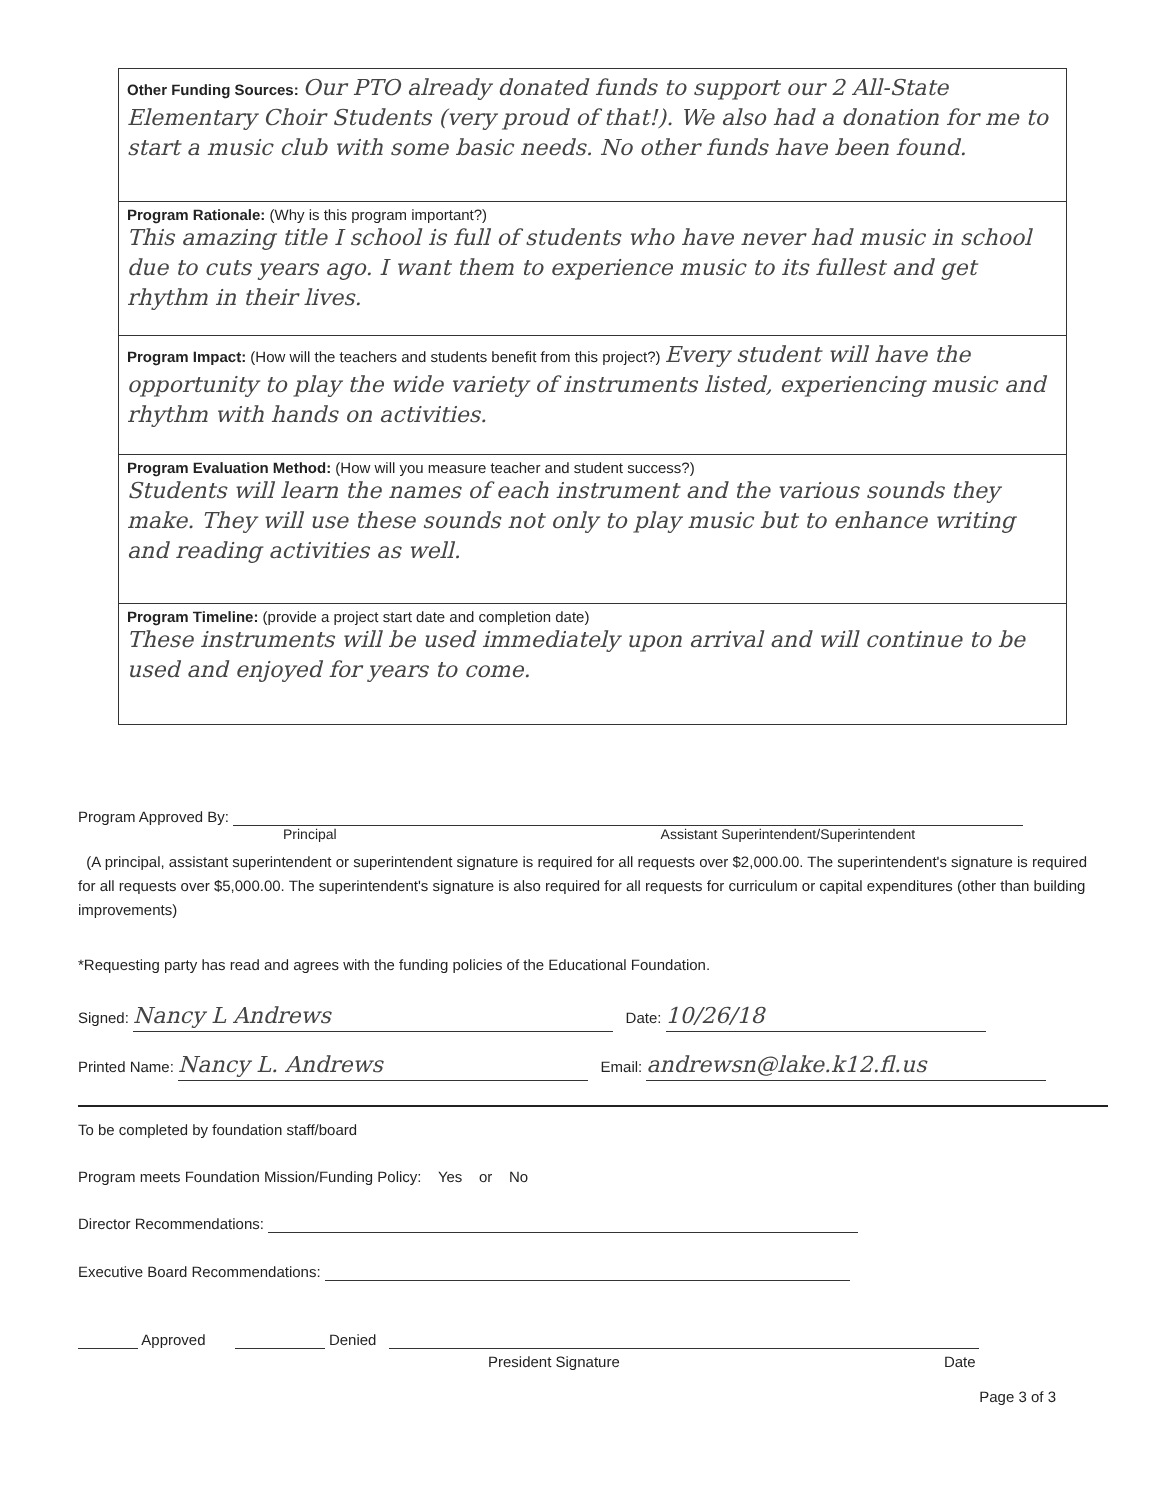Other Funding Sources: Our PTO already donated funds to support our 2 All-State Elementary Choir Students (very proud of that!). We also had a donation for me to start a music club with some basic needs. No other funds have been found.
Program Rationale: (Why is this program important?)
This amazing title I school is full of students who have never had music in school due to cuts years ago. I want them to experience music to its fullest and get rhythm in their lives.
Program Impact: (How will the teachers and students benefit from this project?) Every student will have the opportunity to play the wide variety of instruments listed, experiencing music and rhythm with hands on activities.
Program Evaluation Method: (How will you measure teacher and student success?)
Students will learn the names of each instrument and the various sounds they make. They will use these sounds not only to play music but to enhance writing and reading activities as well.
Program Timeline: (provide a project start date and completion date)
These instruments will be used immediately upon arrival and will continue to be used and enjoyed for years to come.
Program Approved By:
Principal Assistant Superintendent/Superintendent
(A principal, assistant superintendent or superintendent signature is required for all requests over $2,000.00. The superintendent's signature is required for all requests over $5,000.00. The superintendent's signature is also required for all requests for curriculum or capital expenditures (other than building improvements)
*Requesting party has read and agrees with the funding policies of the Educational Foundation.
Signed: Nancy L Andrews Date: 10/26/18
Printed Name: Nancy L. Andrews Email: andrewsn@lake.k12.fl.us
To be completed by foundation staff/board
Program meets Foundation Mission/Funding Policy: Yes or No
Director Recommendations:
Executive Board Recommendations:
Approved Denied
President Signature Date
Page 3 of 3